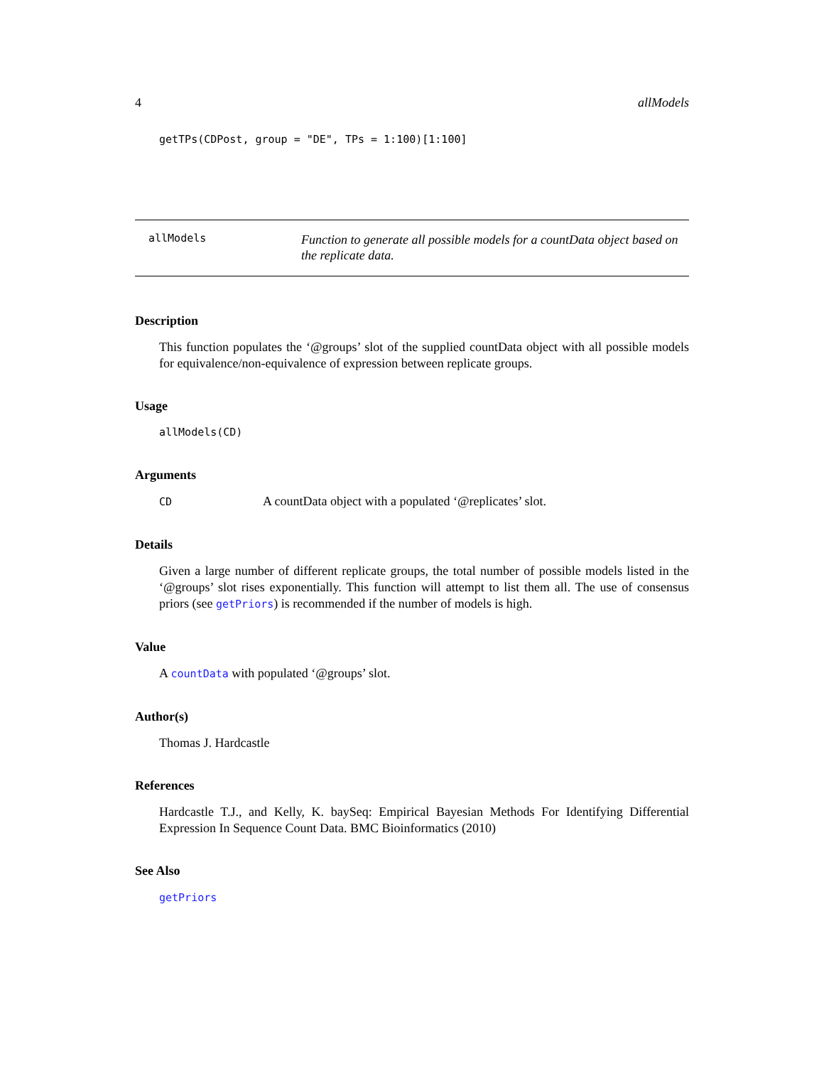4 allModels
getTPs(CDPost, group = "DE", TPs = 1:100)[1:100]
allModels Function to generate all possible models for a countData object based on the replicate data.
Description
This function populates the ‘@groups’ slot of the supplied countData object with all possible models for equivalence/non-equivalence of expression between replicate groups.
Usage
allModels(CD)
Arguments
CD A countData object with a populated ‘@replicates’ slot.
Details
Given a large number of different replicate groups, the total number of possible models listed in the ‘@groups’ slot rises exponentially. This function will attempt to list them all. The use of consensus priors (see getPriors) is recommended if the number of models is high.
Value
A countData with populated ‘@groups’ slot.
Author(s)
Thomas J. Hardcastle
References
Hardcastle T.J., and Kelly, K. baySeq: Empirical Bayesian Methods For Identifying Differential Expression In Sequence Count Data. BMC Bioinformatics (2010)
See Also
getPriors